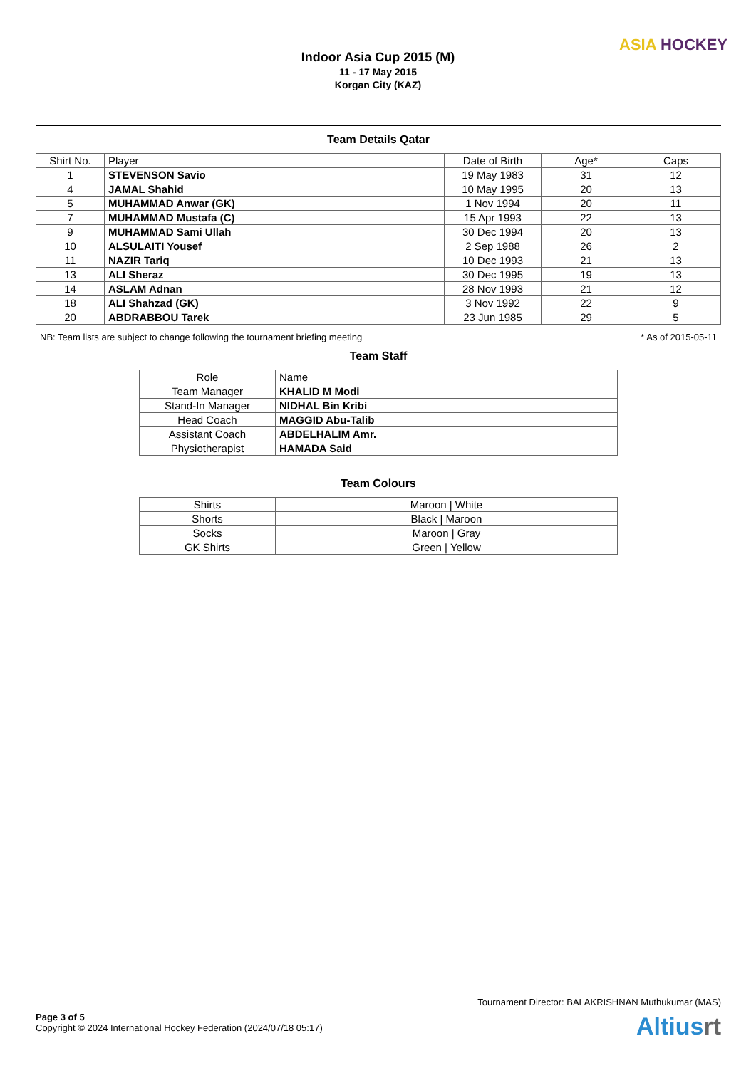Indoor Asia Cup 2015 (M)
11 - 17 May 2015
Korgan City (KAZ)
ASIA HOCKEY
Team Details Qatar
| Shirt No. | Player | Date of Birth | Age* | Caps |
| --- | --- | --- | --- | --- |
| 1 | STEVENSON Savio | 19 May 1983 | 31 | 12 |
| 4 | JAMAL Shahid | 10 May 1995 | 20 | 13 |
| 5 | MUHAMMAD Anwar (GK) | 1 Nov 1994 | 20 | 11 |
| 7 | MUHAMMAD Mustafa (C) | 15 Apr 1993 | 22 | 13 |
| 9 | MUHAMMAD Sami Ullah | 30 Dec 1994 | 20 | 13 |
| 10 | ALSULAITI Yousef | 2 Sep 1988 | 26 | 2 |
| 11 | NAZIR Tariq | 10 Dec 1993 | 21 | 13 |
| 13 | ALI Sheraz | 30 Dec 1995 | 19 | 13 |
| 14 | ASLAM Adnan | 28 Nov 1993 | 21 | 12 |
| 18 | ALI Shahzad (GK) | 3 Nov 1992 | 22 | 9 |
| 20 | ABDRABBOU Tarek | 23 Jun 1985 | 29 | 5 |
NB: Team lists are subject to change following the tournament briefing meeting * As of 2015-05-11
Team Staff
| Role | Name |
| --- | --- |
| Team Manager | KHALID M Modi |
| Stand-In Manager | NIDHAL Bin Kribi |
| Head Coach | MAGGID Abu-Talib |
| Assistant Coach | ABDELHALIM Amr. |
| Physiotherapist | HAMADA Said |
Team Colours
| Shirts | Maroon / White |
| Shorts | Black / Maroon |
| Socks | Maroon / Gray |
| GK Shirts | Green / Yellow |
Tournament Director: BALAKRISHNAN Muthukumar (MAS)
Page 3 of 5
Copyright © 2024 International Hockey Federation (2024/07/18 05:17)
Altiusrt